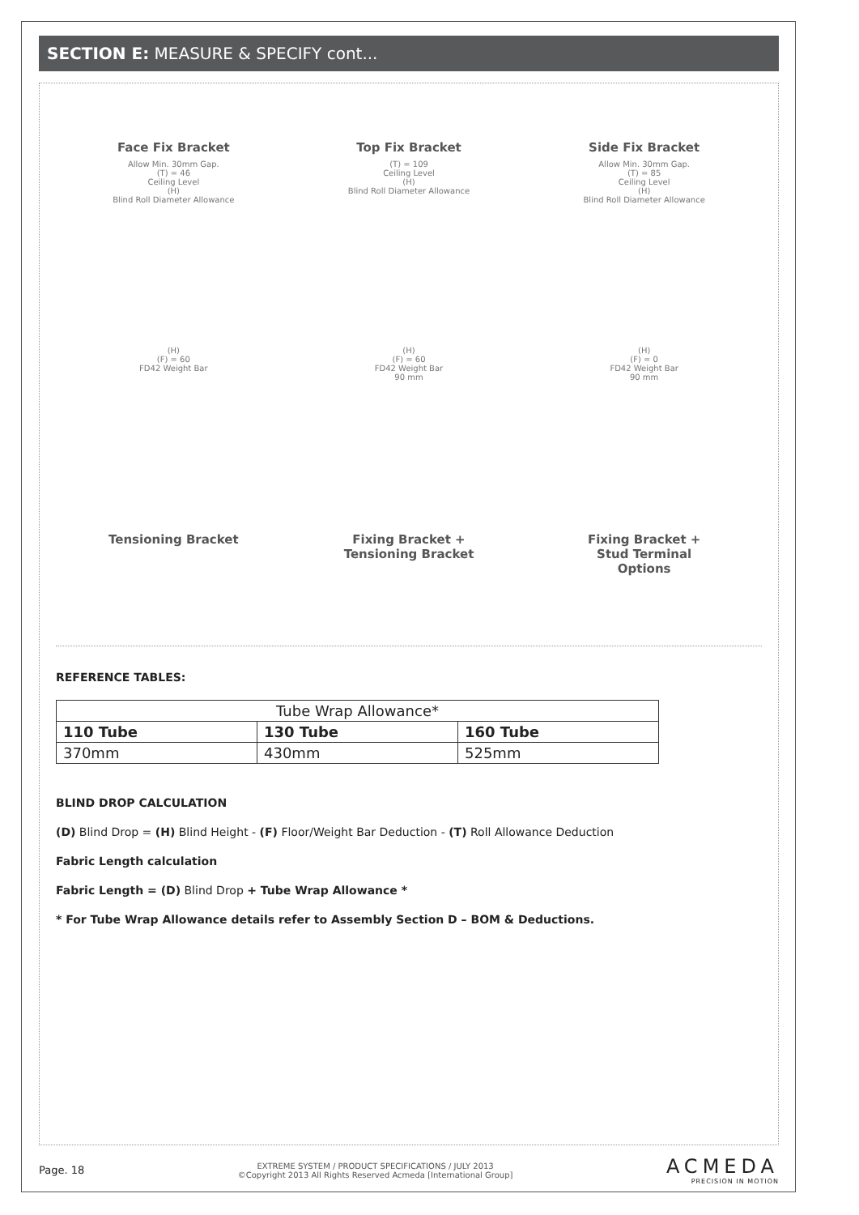SECTION E: MEASURE & SPECIFY cont...
Face Fix Bracket
Allow Min. 30mm Gap.
(T) = 46
Ceiling Level
(H)
Blind Roll Diameter Allowance
Top Fix Bracket
(T) = 109
Ceiling Level
(H)
Blind Roll Diameter Allowance
Side Fix Bracket
Allow Min. 30mm Gap.
(T) = 85
Ceiling Level
(H)
Blind Roll Diameter Allowance
(H)
(F) = 60
FD42 Weight Bar
Tensioning Bracket
(H)
(F) = 60
FD42 Weight Bar
90 mm
Fixing Bracket +
Tensioning Bracket
(H)
(F) = 0
FD42 Weight Bar
90 mm
Fixing Bracket +
Stud Terminal
Options
REFERENCE TABLES:
| Tube Wrap Allowance* | | |
| --- | --- | --- |
| 110 Tube | 130 Tube | 160 Tube |
| 370mm | 430mm | 525mm |
BLIND DROP CALCULATION
(D) Blind Drop = (H) Blind Height - (F) Floor/Weight Bar Deduction - (T) Roll Allowance Deduction
Fabric Length calculation
Fabric Length = (D) Blind Drop + Tube Wrap Allowance *
* For Tube Wrap Allowance details refer to Assembly Section D – BOM & Deductions.
Page. 18
EXTREME SYSTEM / PRODUCT SPECIFICATIONS / JULY 2013
©Copyright 2013 All Rights Reserved Acmeda [International Group]
ACMEDA
PRECISION IN MOTION